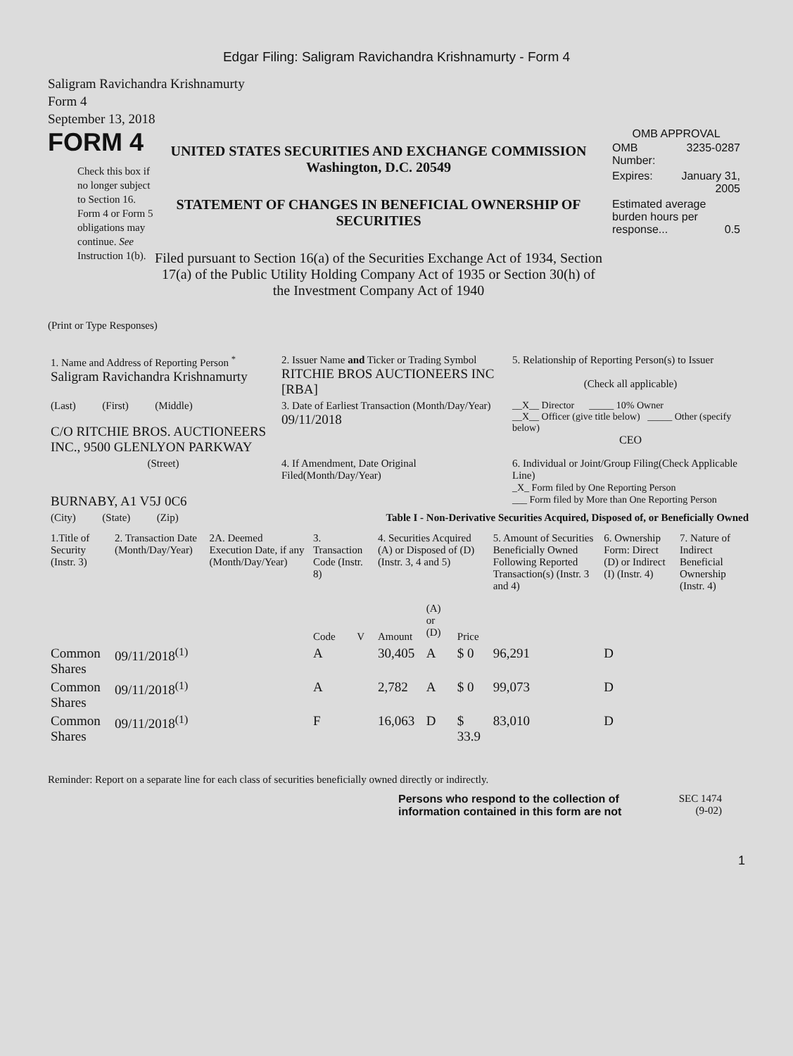Edgar Filing: Saligram Ravichandra Krishnamurty - Form 4
Saligram Ravichandra Krishnamurty
Form 4
September 13, 2018
FORM 4
Check this box if no longer subject to Section 16. Form 4 or Form 5 obligations may continue. See Instruction 1(b).
UNITED STATES SECURITIES AND EXCHANGE COMMISSION
Washington, D.C. 20549
STATEMENT OF CHANGES IN BENEFICIAL OWNERSHIP OF SECURITIES
Filed pursuant to Section 16(a) of the Securities Exchange Act of 1934, Section 17(a) of the Public Utility Holding Company Act of 1935 or Section 30(h) of the Investment Company Act of 1940
OMB APPROVAL
| OMB Number: | 3235-0287 |
| Expires: | January 31, 2005 |
| Estimated average burden hours per response... 0.5 | |
(Print or Type Responses)
| 1. Name and Address of Reporting Person <sup>*</sup> Saligram Ravichandra Krishnamurty | 2. Issuer Name and Ticker or Trading Symbol RITCHIE BROS AUCTIONEERS INC [RBA] | 5. Relationship of Reporting Person(s) to Issuer (Check all applicable) |
| (Last) (First) (Middle) C/O RITCHIE BROS. AUCTIONEERS INC., 9500 GLENLYON PARKWAY | 3. Date of Earliest Transaction (Month/Day/Year) 09/11/2018 | __X__ Director _____ 10% Owner __X__ Officer (give title below) _____ Other (specify below) CEO |
| (Street) BURNABY, A1 V5J 0C6 | 4. If Amendment, Date Original Filed(Month/Day/Year) | 6. Individual or Joint/Group Filing(Check Applicable Line) _X_ Form filed by One Reporting Person ___ Form filed by More than One Reporting Person |
| (City) (State) (Zip) | Table I - Non-Derivative Securities Acquired, Disposed of, or Beneficially Owned | |
| 1.Title of Security (Instr. 3) | 2. Transaction Date (Month/Day/Year) | 2A. Deemed Execution Date, if any (Month/Day/Year) | 3. Transaction Code (Instr. 8) | | 4. Securities Acquired (A) or Disposed of (D) (Instr. 3, 4 and 5) | | | 5. Amount of Securities Beneficially Owned Following Reported Transaction(s) (Instr. 3 and 4) | 6. Ownership Form: Direct (D) or Indirect (I) (Instr. 4) | 7. Nature of Indirect Beneficial Ownership (Instr. 4) |
| --- | --- | --- | --- | --- | --- | --- | --- | --- | --- | --- |
| | | | Code | V | Amount | (A) or (D) | Price | | | |
| Common Shares | 09/11/2018<sup>(1)</sup> | | A | | 30,405 | A | $ 0 | 96,291 | D | |
| Common Shares | 09/11/2018<sup>(1)</sup> | | A | | 2,782 | A | $ 0 | 99,073 | D | |
| Common Shares | 09/11/2018<sup>(1)</sup> | | F | | 16,063 | D | $ 33.9 | 83,010 | D | |
Reminder: Report on a separate line for each class of securities beneficially owned directly or indirectly.
Persons who respond to the collection of information contained in this form are not
SEC 1474
(9-02)
1